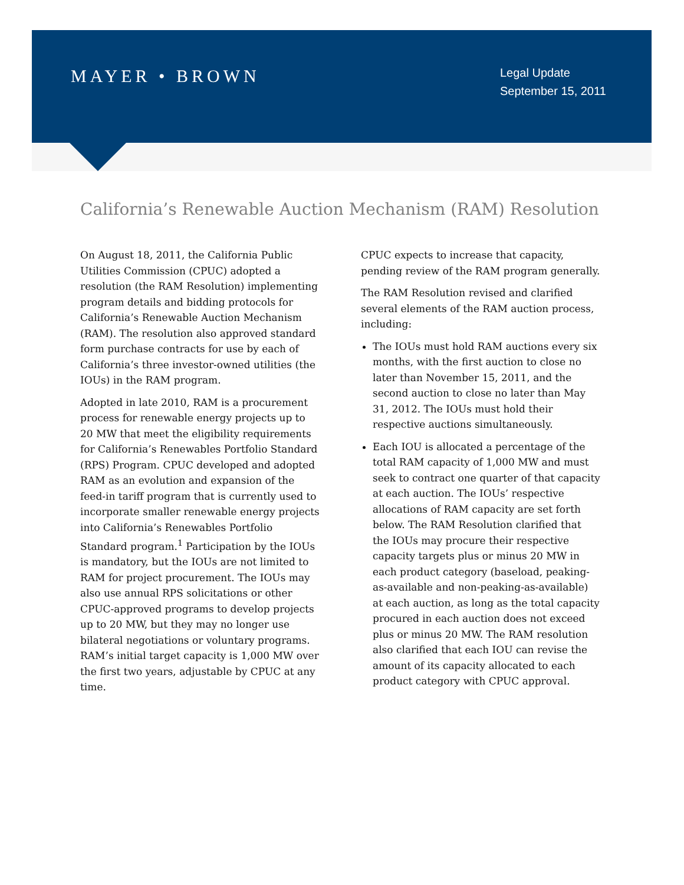MAYER • BROWN
Legal Update
September 15, 2011
California’s Renewable Auction Mechanism (RAM) Resolution
On August 18, 2011, the California Public Utilities Commission (CPUC) adopted a resolution (the RAM Resolution) implementing program details and bidding protocols for California’s Renewable Auction Mechanism (RAM). The resolution also approved standard form purchase contracts for use by each of California’s three investor-owned utilities (the IOUs) in the RAM program.
Adopted in late 2010, RAM is a procurement process for renewable energy projects up to 20 MW that meet the eligibility requirements for California’s Renewables Portfolio Standard (RPS) Program. CPUC developed and adopted RAM as an evolution and expansion of the feed-in tariff program that is currently used to incorporate smaller renewable energy projects into California’s Renewables Portfolio Standard program.<sup>1</sup> Participation by the IOUs is mandatory, but the IOUs are not limited to RAM for project procurement. The IOUs may also use annual RPS solicitations or other CPUC-approved programs to develop projects up to 20 MW, but they may no longer use bilateral negotiations or voluntary programs. RAM’s initial target capacity is 1,000 MW over the first two years, adjustable by CPUC at any time.
CPUC expects to increase that capacity, pending review of the RAM program generally.
The RAM Resolution revised and clarified several elements of the RAM auction process, including:
The IOUs must hold RAM auctions every six months, with the first auction to close no later than November 15, 2011, and the second auction to close no later than May 31, 2012. The IOUs must hold their respective auctions simultaneously.
Each IOU is allocated a percentage of the total RAM capacity of 1,000 MW and must seek to contract one quarter of that capacity at each auction. The IOUs’ respective allocations of RAM capacity are set forth below. The RAM Resolution clarified that the IOUs may procure their respective capacity targets plus or minus 20 MW in each product category (baseload, peaking-as-available and non-peaking-as-available) at each auction, as long as the total capacity procured in each auction does not exceed plus or minus 20 MW. The RAM resolution also clarified that each IOU can revise the amount of its capacity allocated to each product category with CPUC approval.